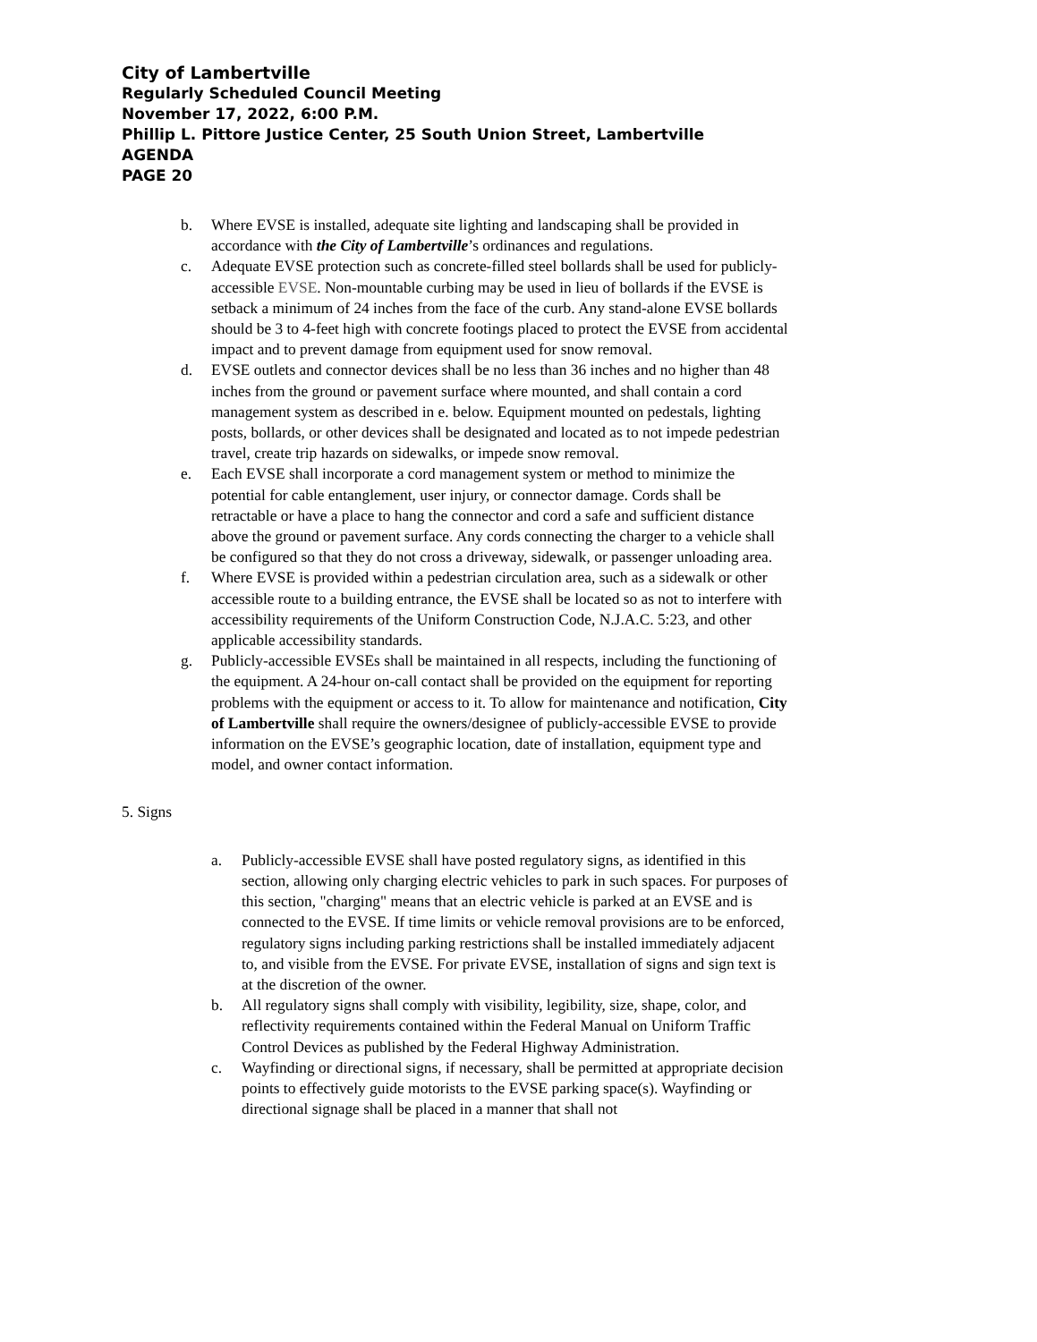City of Lambertville
Regularly Scheduled Council Meeting
November 17, 2022, 6:00 P.M.
Phillip L. Pittore Justice Center, 25 South Union Street, Lambertville
AGENDA
PAGE 20
b. Where EVSE is installed, adequate site lighting and landscaping shall be provided in accordance with the City of Lambertville’s ordinances and regulations.
c. Adequate EVSE protection such as concrete-filled steel bollards shall be used for publicly-accessible EVSE. Non-mountable curbing may be used in lieu of bollards if the EVSE is setback a minimum of 24 inches from the face of the curb. Any stand-alone EVSE bollards should be 3 to 4-feet high with concrete footings placed to protect the EVSE from accidental impact and to prevent damage from equipment used for snow removal.
d. EVSE outlets and connector devices shall be no less than 36 inches and no higher than 48 inches from the ground or pavement surface where mounted, and shall contain a cord management system as described in e. below. Equipment mounted on pedestals, lighting posts, bollards, or other devices shall be designated and located as to not impede pedestrian travel, create trip hazards on sidewalks, or impede snow removal.
e. Each EVSE shall incorporate a cord management system or method to minimize the potential for cable entanglement, user injury, or connector damage. Cords shall be retractable or have a place to hang the connector and cord a safe and sufficient distance above the ground or pavement surface. Any cords connecting the charger to a vehicle shall be configured so that they do not cross a driveway, sidewalk, or passenger unloading area.
f. Where EVSE is provided within a pedestrian circulation area, such as a sidewalk or other accessible route to a building entrance, the EVSE shall be located so as not to interfere with accessibility requirements of the Uniform Construction Code, N.J.A.C. 5:23, and other applicable accessibility standards.
g. Publicly-accessible EVSEs shall be maintained in all respects, including the functioning of the equipment. A 24-hour on-call contact shall be provided on the equipment for reporting problems with the equipment or access to it. To allow for maintenance and notification, City of Lambertville shall require the owners/designee of publicly-accessible EVSE to provide information on the EVSE’s geographic location, date of installation, equipment type and model, and owner contact information.
5. Signs
a. Publicly-accessible EVSE shall have posted regulatory signs, as identified in this section, allowing only charging electric vehicles to park in such spaces. For purposes of this section, "charging" means that an electric vehicle is parked at an EVSE and is connected to the EVSE. If time limits or vehicle removal provisions are to be enforced, regulatory signs including parking restrictions shall be installed immediately adjacent to, and visible from the EVSE. For private EVSE, installation of signs and sign text is at the discretion of the owner.
b. All regulatory signs shall comply with visibility, legibility, size, shape, color, and reflectivity requirements contained within the Federal Manual on Uniform Traffic Control Devices as published by the Federal Highway Administration.
c. Wayfinding or directional signs, if necessary, shall be permitted at appropriate decision points to effectively guide motorists to the EVSE parking space(s). Wayfinding or directional signage shall be placed in a manner that shall not